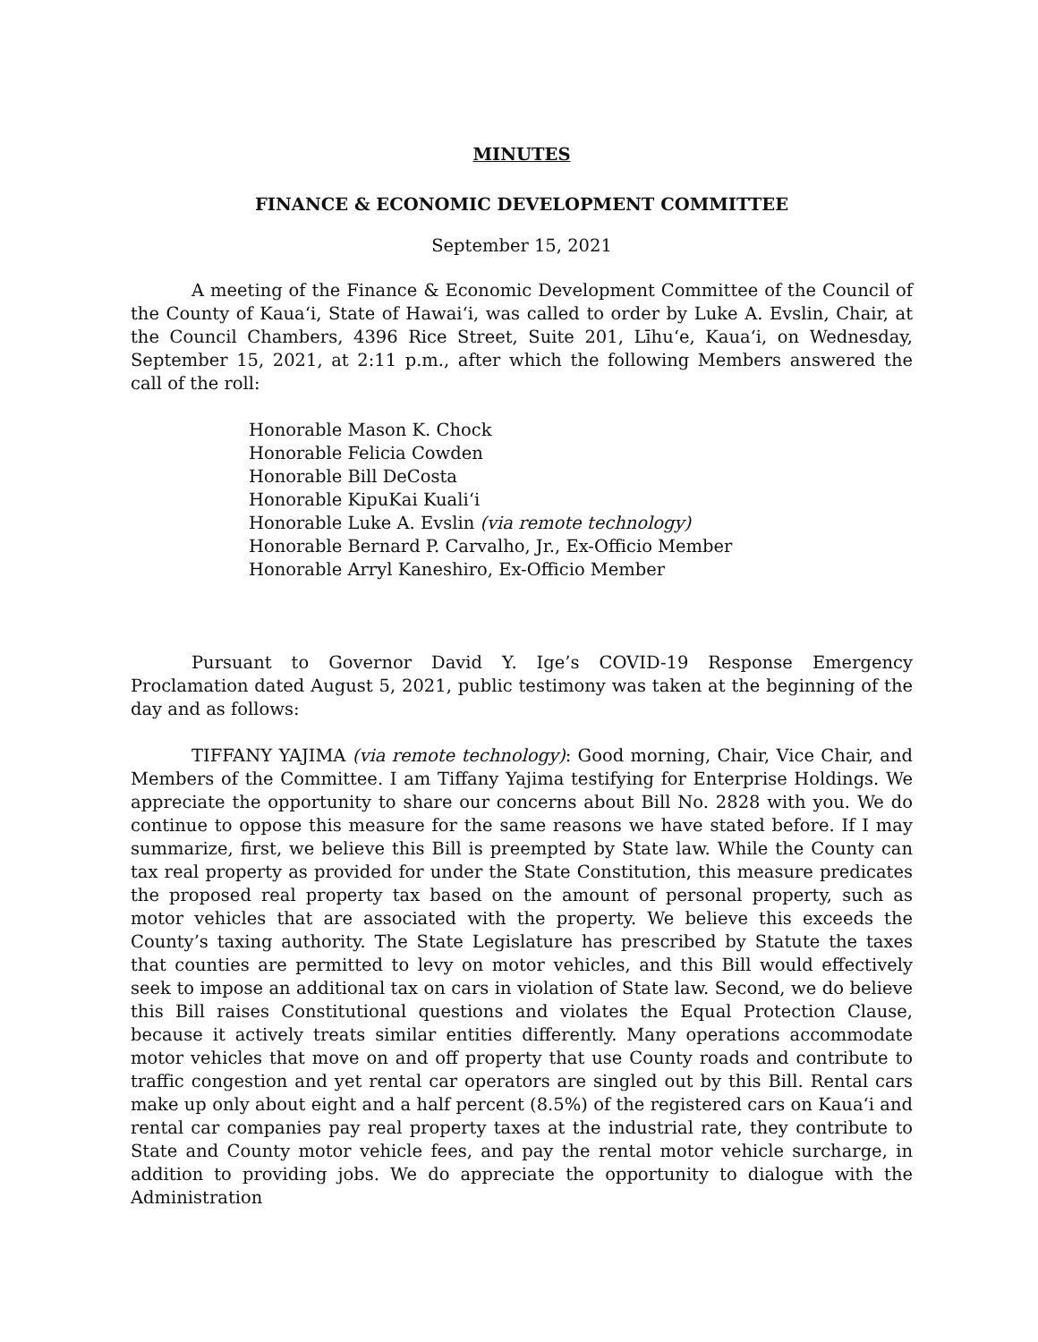MINUTES
FINANCE & ECONOMIC DEVELOPMENT COMMITTEE
September 15, 2021
A meeting of the Finance & Economic Development Committee of the Council of the County of Kaua‘i, State of Hawai‘i, was called to order by Luke A. Evslin, Chair, at the Council Chambers, 4396 Rice Street, Suite 201, Līhu‘e, Kaua‘i, on Wednesday, September 15, 2021, at 2:11 p.m., after which the following Members answered the call of the roll:
Honorable Mason K. Chock
Honorable Felicia Cowden
Honorable Bill DeCosta
Honorable KipuKai Kuali‘i
Honorable Luke A. Evslin (via remote technology)
Honorable Bernard P. Carvalho, Jr., Ex-Officio Member
Honorable Arryl Kaneshiro, Ex-Officio Member
Pursuant to Governor David Y. Ige’s COVID-19 Response Emergency Proclamation dated August 5, 2021, public testimony was taken at the beginning of the day and as follows:
TIFFANY YAJIMA (via remote technology): Good morning, Chair, Vice Chair, and Members of the Committee. I am Tiffany Yajima testifying for Enterprise Holdings. We appreciate the opportunity to share our concerns about Bill No. 2828 with you. We do continue to oppose this measure for the same reasons we have stated before. If I may summarize, first, we believe this Bill is preempted by State law. While the County can tax real property as provided for under the State Constitution, this measure predicates the proposed real property tax based on the amount of personal property, such as motor vehicles that are associated with the property. We believe this exceeds the County’s taxing authority. The State Legislature has prescribed by Statute the taxes that counties are permitted to levy on motor vehicles, and this Bill would effectively seek to impose an additional tax on cars in violation of State law. Second, we do believe this Bill raises Constitutional questions and violates the Equal Protection Clause, because it actively treats similar entities differently. Many operations accommodate motor vehicles that move on and off property that use County roads and contribute to traffic congestion and yet rental car operators are singled out by this Bill. Rental cars make up only about eight and a half percent (8.5%) of the registered cars on Kaua‘i and rental car companies pay real property taxes at the industrial rate, they contribute to State and County motor vehicle fees, and pay the rental motor vehicle surcharge, in addition to providing jobs. We do appreciate the opportunity to dialogue with the Administration